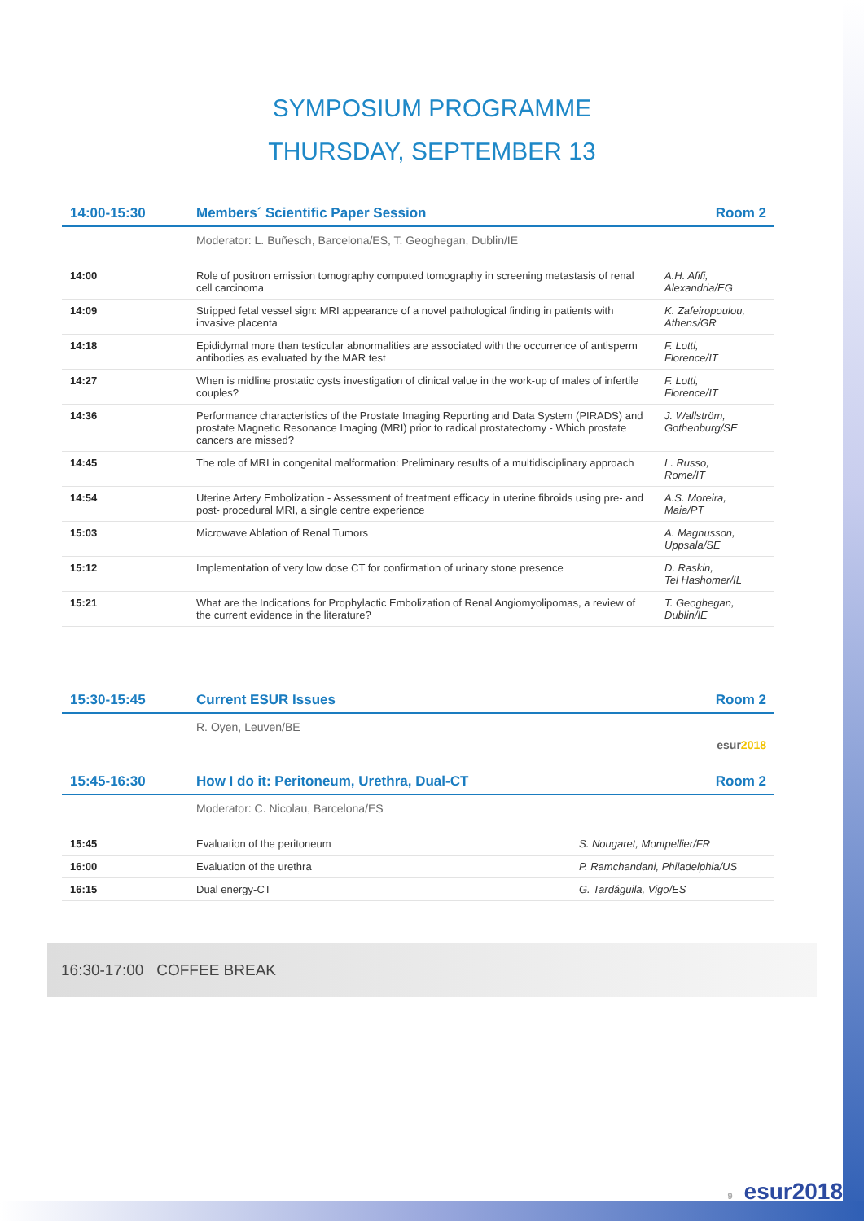SYMPOSIUM PROGRAMME
THURSDAY, SEPTEMBER 13
| 14:00-15:30 | Members´ Scientific Paper Session | Room 2 |
| | Moderator: L. Buñesch, Barcelona/ES, T. Geoghegan, Dublin/IE | |
| 14:00 | Role of positron emission tomography computed tomography in screening metastasis of renal cell carcinoma | A.H. Afifi, Alexandria/EG |
| 14:09 | Stripped fetal vessel sign: MRI appearance of a novel pathological finding in patients with invasive placenta | K. Zafeiropoulou, Athens/GR |
| 14:18 | Epididymal more than testicular abnormalities are associated with the occurrence of antisperm antibodies as evaluated by the MAR test | F. Lotti, Florence/IT |
| 14:27 | When is midline prostatic cysts investigation of clinical value in the work-up of males of infertile couples? | F. Lotti, Florence/IT |
| 14:36 | Performance characteristics of the Prostate Imaging Reporting and Data System (PIRADS) and prostate Magnetic Resonance Imaging (MRI) prior to radical prostatectomy - Which prostate cancers are missed? | J. Wallström, Gothenburg/SE |
| 14:45 | The role of MRI in congenital malformation: Preliminary results of a multidisciplinary approach | L. Russo, Rome/IT |
| 14:54 | Uterine Artery Embolization - Assessment of treatment efficacy in uterine fibroids using pre- and post- procedural MRI, a single centre experience | A.S. Moreira, Maia/PT |
| 15:03 | Microwave Ablation of Renal Tumors | A. Magnusson, Uppsala/SE |
| 15:12 | Implementation of very low dose CT for confirmation of urinary stone presence | D. Raskin, Tel Hashomer/IL |
| 15:21 | What are the Indications for Prophylactic Embolization of Renal Angiomyolipomas, a review of the current evidence in the literature? | T. Geoghegan, Dublin/IE |
| 15:30-15:45 | Current ESUR Issues | Room 2 |
| | R. Oyen, Leuven/BE | esur 2018 |
| 15:45-16:30 | How I do it: Peritoneum, Urethra, Dual-CT | Room 2 |
| | Moderator: C. Nicolau, Barcelona/ES | |
| 15:45 | Evaluation of the peritoneum | S. Nougaret, Montpellier/FR |
| 16:00 | Evaluation of the urethra | P. Ramchandani, Philadelphia/US |
| 16:15 | Dual energy-CT | G. Tardáguila, Vigo/ES |
16:30-17:00 COFFEE BREAK
9 esur2018